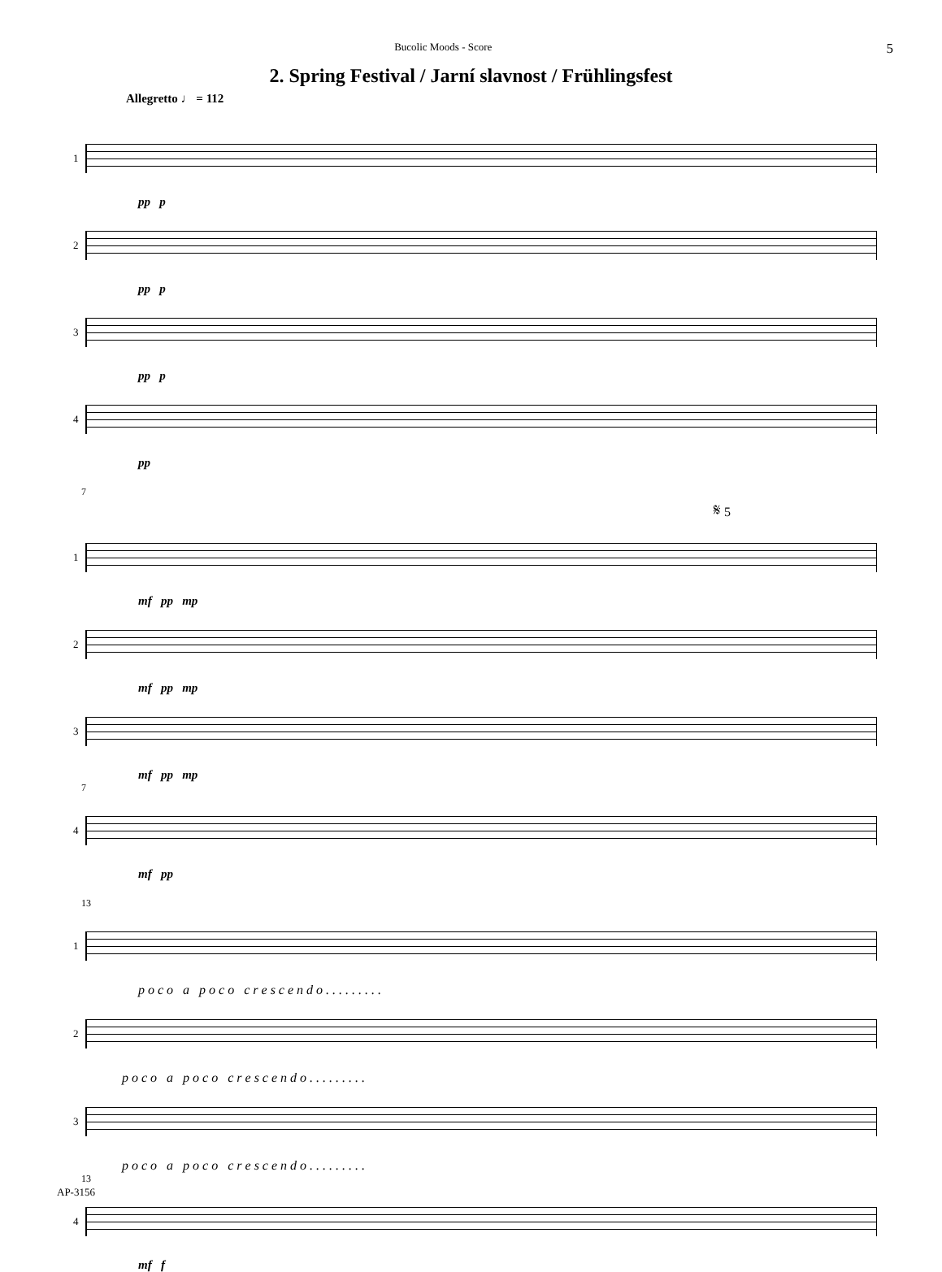Bucolic Moods - Score 5
2. Spring Festival / Jarní slavnost / Frühlingsfest
Allegretto ♩ = 112
1
pp p
2
pp p
3
pp p
4
pp
7
𝄋 5
1
mf pp mp
2
mf pp mp
3
mf pp mp
7
4
mf pp
13
1
p o c o a p o c o c r e s c e n d o . . . . . . . . .
2
p o c o a p o c o c r e s c e n d o . . . . . . . . .
3
p o c o a p o c o c r e s c e n d o . . . . . . . . .
13
4
mf f
AP-3156